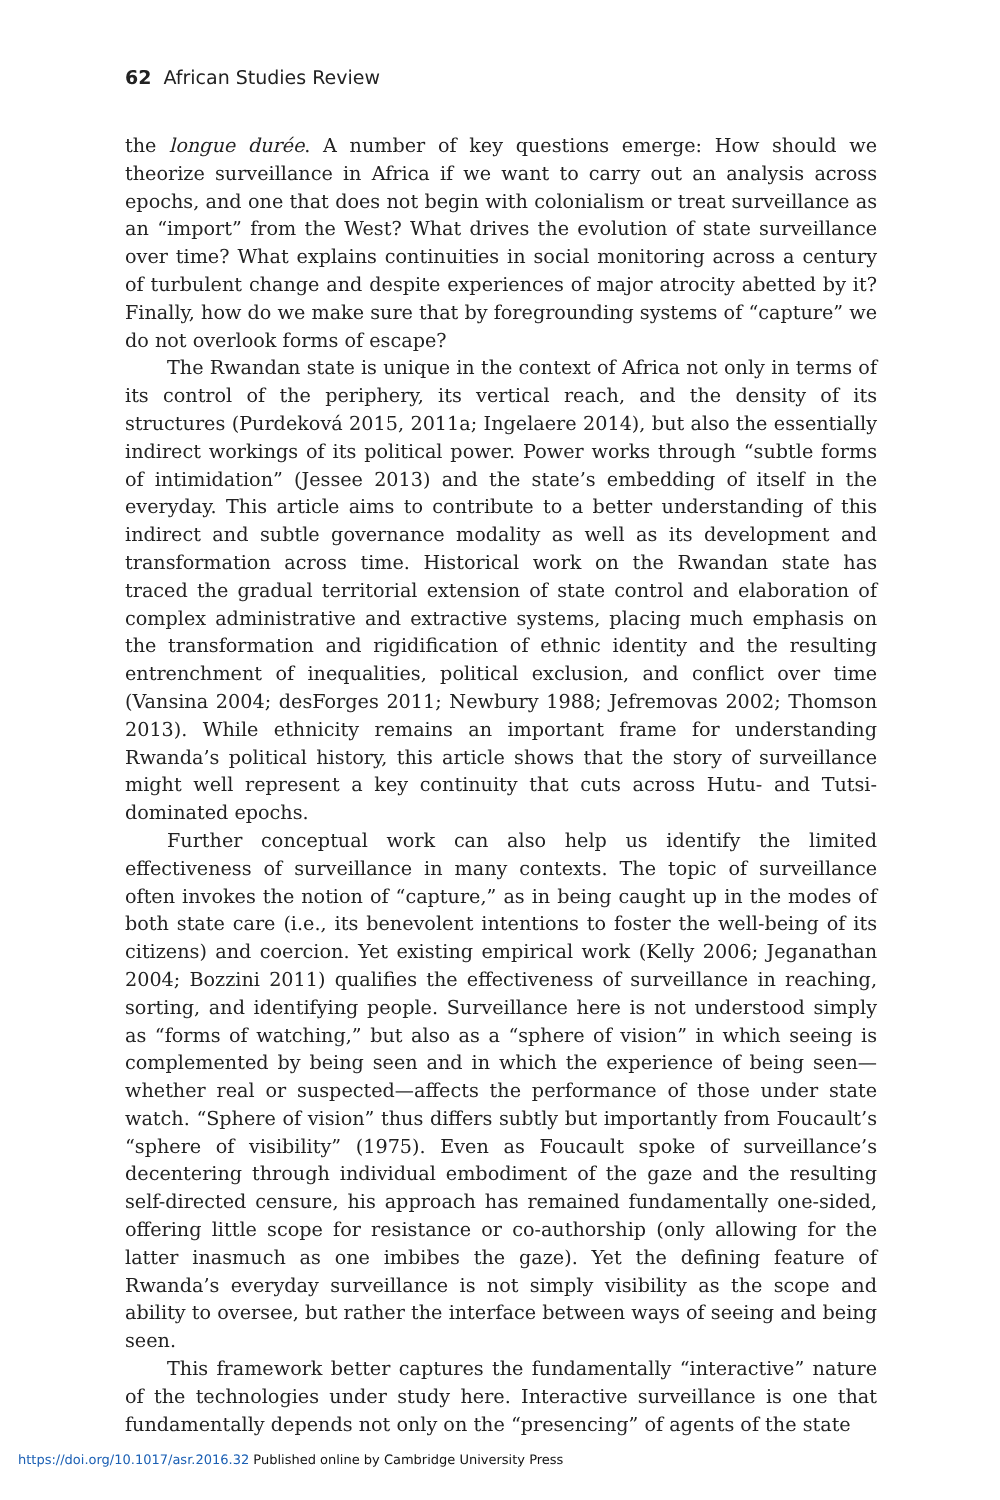62 African Studies Review
the longue durée. A number of key questions emerge: How should we theorize surveillance in Africa if we want to carry out an analysis across epochs, and one that does not begin with colonialism or treat surveillance as an “import” from the West? What drives the evolution of state surveillance over time? What explains continuities in social monitoring across a century of turbulent change and despite experiences of major atrocity abetted by it? Finally, how do we make sure that by foregrounding systems of “capture” we do not overlook forms of escape?
The Rwandan state is unique in the context of Africa not only in terms of its control of the periphery, its vertical reach, and the density of its structures (Purdeková 2015, 2011a; Ingelaere 2014), but also the essentially indirect workings of its political power. Power works through “subtle forms of intimidation” (Jessee 2013) and the state’s embedding of itself in the everyday. This article aims to contribute to a better understanding of this indirect and subtle governance modality as well as its development and transformation across time. Historical work on the Rwandan state has traced the gradual territorial extension of state control and elaboration of complex administrative and extractive systems, placing much emphasis on the transformation and rigidification of ethnic identity and the resulting entrenchment of inequalities, political exclusion, and conflict over time (Vansina 2004; desForges 2011; Newbury 1988; Jefremovas 2002; Thomson 2013). While ethnicity remains an important frame for understanding Rwanda’s political history, this article shows that the story of surveillance might well represent a key continuity that cuts across Hutu- and Tutsi-dominated epochs.
Further conceptual work can also help us identify the limited effectiveness of surveillance in many contexts. The topic of surveillance often invokes the notion of “capture,” as in being caught up in the modes of both state care (i.e., its benevolent intentions to foster the well-being of its citizens) and coercion. Yet existing empirical work (Kelly 2006; Jeganathan 2004; Bozzini 2011) qualifies the effectiveness of surveillance in reaching, sorting, and identifying people. Surveillance here is not understood simply as “forms of watching,” but also as a “sphere of vision” in which seeing is complemented by being seen and in which the experience of being seen—whether real or suspected—affects the performance of those under state watch. “Sphere of vision” thus differs subtly but importantly from Foucault’s “sphere of visibility” (1975). Even as Foucault spoke of surveillance’s decentering through individual embodiment of the gaze and the resulting self-directed censure, his approach has remained fundamentally one-sided, offering little scope for resistance or co-authorship (only allowing for the latter inasmuch as one imbibes the gaze). Yet the defining feature of Rwanda’s everyday surveillance is not simply visibility as the scope and ability to oversee, but rather the interface between ways of seeing and being seen.
This framework better captures the fundamentally “interactive” nature of the technologies under study here. Interactive surveillance is one that fundamentally depends not only on the “presencing” of agents of the state
https://doi.org/10.1017/asr.2016.32 Published online by Cambridge University Press